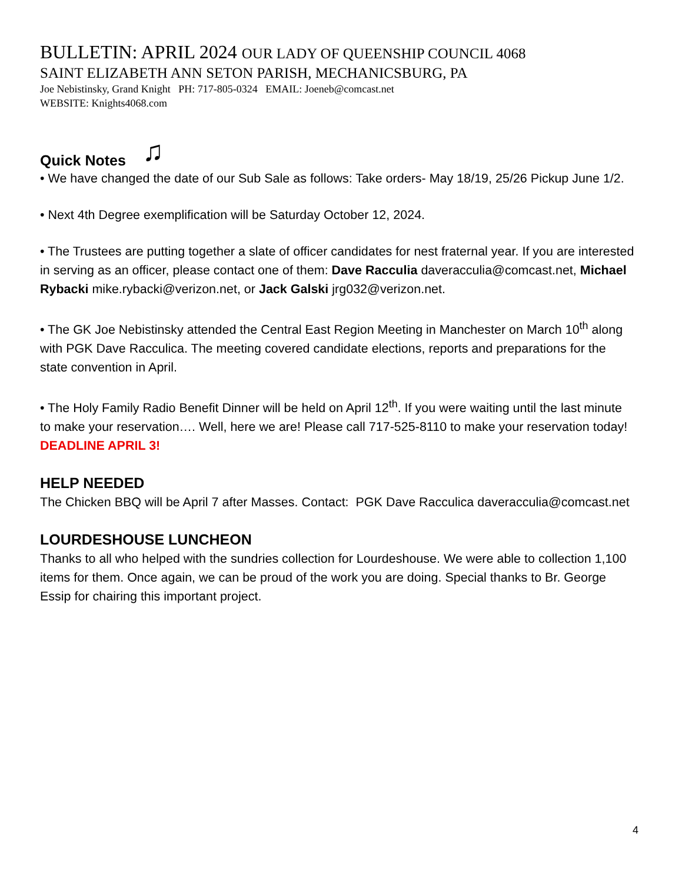BULLETIN: APRIL 2024 OUR LADY OF QUEENSHIP COUNCIL 4068
SAINT ELIZABETH ANN SETON PARISH, MECHANICSBURG, PA
Joe Nebistinsky, Grand Knight PH: 717-805-0324 EMAIL: Joeneb@comcast.net
WEBSITE: Knights4068.com
Quick Notes ♫
• We have changed the date of our Sub Sale as follows: Take orders- May 18/19, 25/26 Pickup June 1/2.
• Next 4th Degree exemplification will be Saturday October 12, 2024.
• The Trustees are putting together a slate of officer candidates for nest fraternal year. If you are interested in serving as an officer, please contact one of them: Dave Racculia daveracculia@comcast.net, Michael Rybacki mike.rybacki@verizon.net, or Jack Galski jrg032@verizon.net.
• The GK Joe Nebistinsky attended the Central East Region Meeting in Manchester on March 10<sup>th</sup> along with PGK Dave Racculica. The meeting covered candidate elections, reports and preparations for the state convention in April.
• The Holy Family Radio Benefit Dinner will be held on April 12<sup>th</sup>. If you were waiting until the last minute to make your reservation…. Well, here we are! Please call 717-525-8110 to make your reservation today! DEADLINE APRIL 3!
HELP NEEDED
The Chicken BBQ will be April 7 after Masses. Contact: PGK Dave Racculica daveracculia@comcast.net
LOURDESHOUSE LUNCHEON
Thanks to all who helped with the sundries collection for Lourdeshouse. We were able to collection 1,100 items for them. Once again, we can be proud of the work you are doing. Special thanks to Br. George Essip for chairing this important project.
4